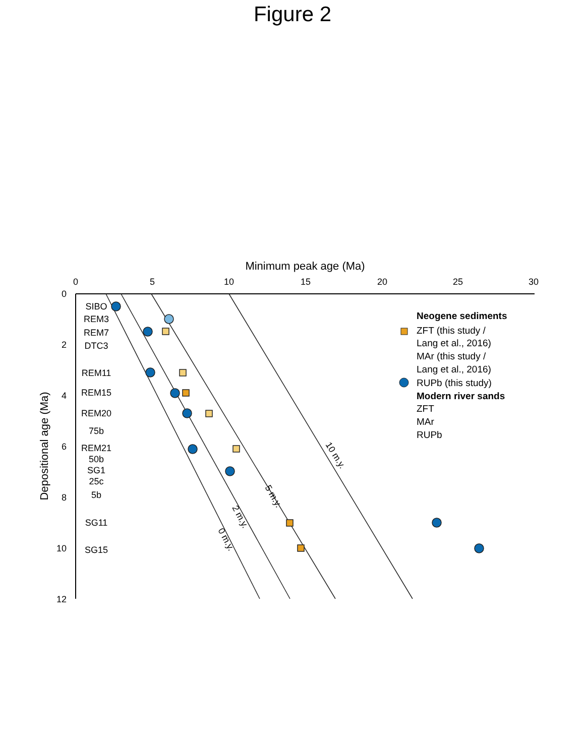Figure 2
Minimum peak age (Ma)
0
5
10
15
20
25
30
0
2
4
6
8
10
12
Depositional age (Ma)
SIBO
REM3
REM7
DTC3
REM11
REM15
REM20
75b
REM21
50b
SG1
25c
5b
SG11
SG15
10 m.y.
5 m.y.
2 m.y.
0 m.y.
Neogene sediments
ZFT (this study /
Lang et al., 2016)
MAr (this study /
Lang et al., 2016)
RUPb (this study)
Modern river sands
ZFT
MAr
RUPb